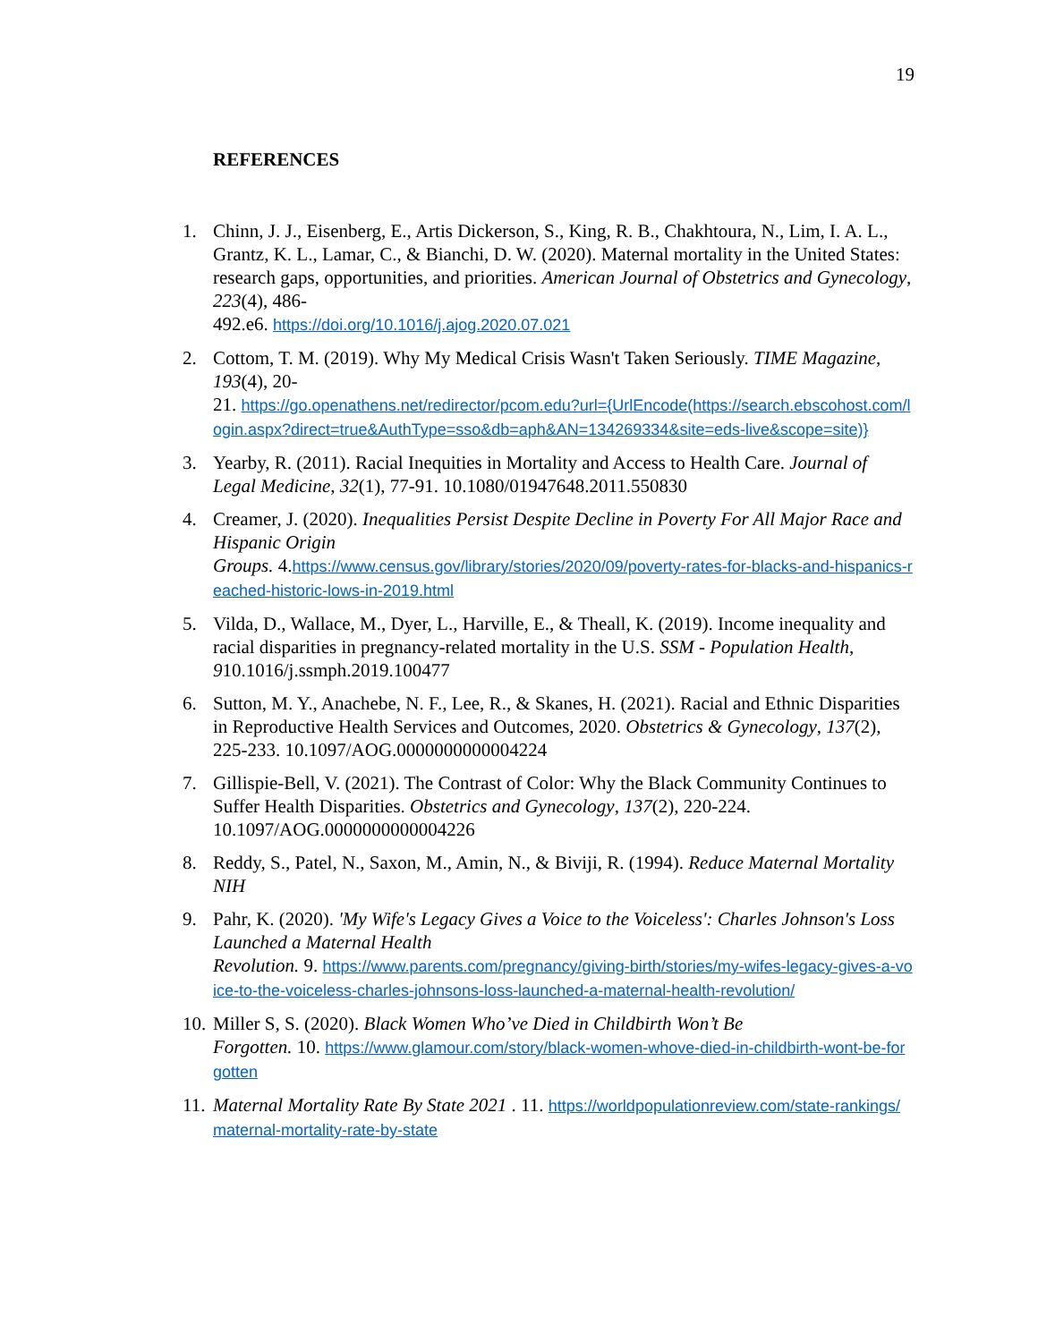19
REFERENCES
1. Chinn, J. J., Eisenberg, E., Artis Dickerson, S., King, R. B., Chakhtoura, N., Lim, I. A. L., Grantz, K. L., Lamar, C., & Bianchi, D. W. (2020). Maternal mortality in the United States: research gaps, opportunities, and priorities. American Journal of Obstetrics and Gynecology, 223(4), 486-
492.e6. https://doi.org/10.1016/j.ajog.2020.07.021
2. Cottom, T. M. (2019). Why My Medical Crisis Wasn't Taken Seriously. TIME Magazine, 193(4), 20-
21. https://go.openathens.net/redirector/pcom.edu?url={UrlEncode(https://search.ebscohost.com/login.aspx?direct=true&AuthType=sso&db=aph&AN=134269334&site=eds-live&scope=site)}
3. Yearby, R. (2011). Racial Inequities in Mortality and Access to Health Care. Journal of Legal Medicine, 32(1), 77-91. 10.1080/01947648.2011.550830
4. Creamer, J. (2020). Inequalities Persist Despite Decline in Poverty For All Major Race and Hispanic Origin
Groups. 4.https://www.census.gov/library/stories/2020/09/poverty-rates-for-blacks-and-hispanics-reached-historic-lows-in-2019.html
5. Vilda, D., Wallace, M., Dyer, L., Harville, E., & Theall, K. (2019). Income inequality and racial disparities in pregnancy-related mortality in the U.S. SSM - Population Health, 910.1016/j.ssmph.2019.100477
6. Sutton, M. Y., Anachebe, N. F., Lee, R., & Skanes, H. (2021). Racial and Ethnic Disparities in Reproductive Health Services and Outcomes, 2020. Obstetrics & Gynecology, 137(2), 225-233. 10.1097/AOG.0000000000004224
7. Gillispie-Bell, V. (2021). The Contrast of Color: Why the Black Community Continues to Suffer Health Disparities. Obstetrics and Gynecology, 137(2), 220-224. 10.1097/AOG.0000000000004226
8. Reddy, S., Patel, N., Saxon, M., Amin, N., & Biviji, R. (1994). Reduce Maternal Mortality NIH
9. Pahr, K. (2020). 'My Wife's Legacy Gives a Voice to the Voiceless': Charles Johnson's Loss Launched a Maternal Health
Revolution. 9. https://www.parents.com/pregnancy/giving-birth/stories/my-wifes-legacy-gives-a-voice-to-the-voiceless-charles-johnsons-loss-launched-a-maternal-health-revolution/
10. Miller S, S. (2020). Black Women Who’ve Died in Childbirth Won’t Be
Forgotten. 10. https://www.glamour.com/story/black-women-whove-died-in-childbirth-wont-be-forgotten
11. Maternal Mortality Rate By State 2021 . 11. https://worldpopulationreview.com/state-rankings/maternal-mortality-rate-by-state